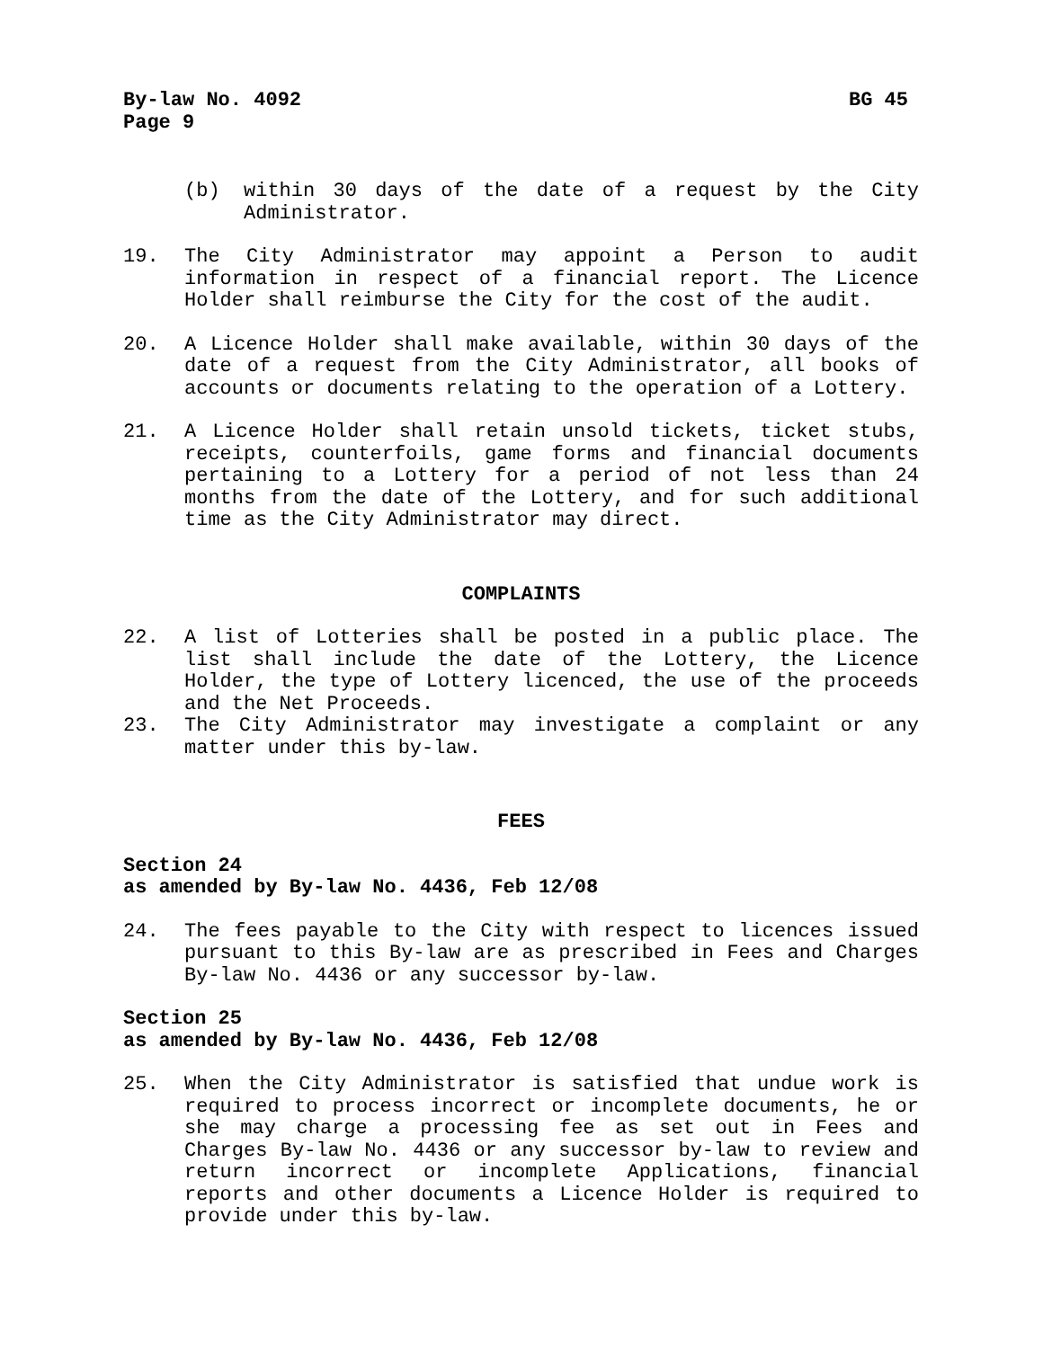By-law No. 4092 BG 45
Page 9
(b) within 30 days of the date of a request by the City Administrator.
19. The City Administrator may appoint a Person to audit information in respect of a financial report. The Licence Holder shall reimburse the City for the cost of the audit.
20. A Licence Holder shall make available, within 30 days of the date of a request from the City Administrator, all books of accounts or documents relating to the operation of a Lottery.
21. A Licence Holder shall retain unsold tickets, ticket stubs, receipts, counterfoils, game forms and financial documents pertaining to a Lottery for a period of not less than 24 months from the date of the Lottery, and for such additional time as the City Administrator may direct.
COMPLAINTS
22. A list of Lotteries shall be posted in a public place. The list shall include the date of the Lottery, the Licence Holder, the type of Lottery licenced, the use of the proceeds and the Net Proceeds.
23. The City Administrator may investigate a complaint or any matter under this by-law.
FEES
Section 24
as amended by By-law No. 4436, Feb 12/08
24. The fees payable to the City with respect to licences issued pursuant to this By-law are as prescribed in Fees and Charges By-law No. 4436 or any successor by-law.
Section 25
as amended by By-law No. 4436, Feb 12/08
25. When the City Administrator is satisfied that undue work is required to process incorrect or incomplete documents, he or she may charge a processing fee as set out in Fees and Charges By-law No. 4436 or any successor by-law to review and return incorrect or incomplete Applications, financial reports and other documents a Licence Holder is required to provide under this by-law.